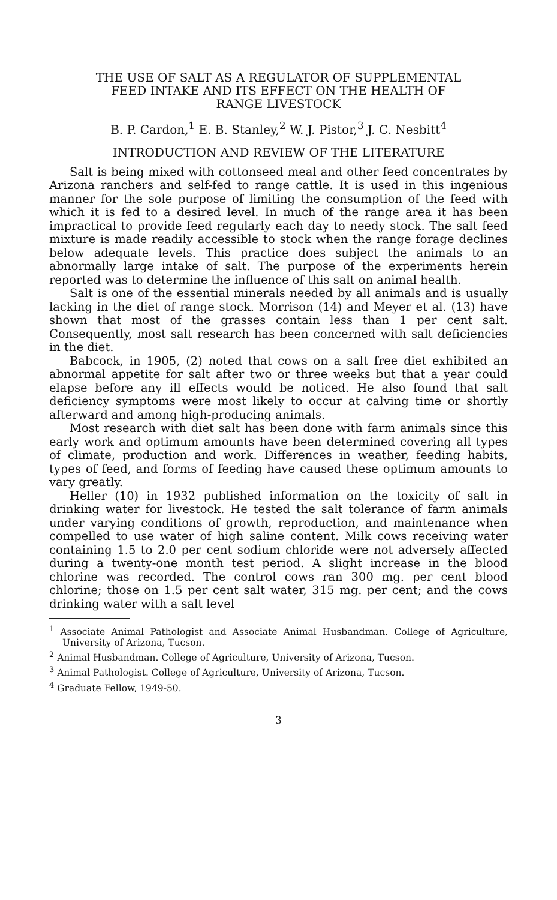THE USE OF SALT AS A REGULATOR OF SUPPLEMENTAL
FEED INTAKE AND ITS EFFECT ON THE HEALTH OF
RANGE LIVESTOCK
B. P. Cardon,<sup>1</sup> E. B. Stanley,<sup>2</sup> W. J. Pistor,<sup>3</sup> J. C. Nesbitt<sup>4</sup>
INTRODUCTION AND REVIEW OF THE LITERATURE
Salt is being mixed with cottonseed meal and other feed concentrates by Arizona ranchers and self-fed to range cattle. It is used in this ingenious manner for the sole purpose of limiting the consumption of the feed with which it is fed to a desired level. In much of the range area it has been impractical to provide feed regularly each day to needy stock. The salt feed mixture is made readily accessible to stock when the range forage declines below adequate levels. This practice does subject the animals to an abnormally large intake of salt. The purpose of the experiments herein reported was to determine the influence of this salt on animal health.
Salt is one of the essential minerals needed by all animals and is usually lacking in the diet of range stock. Morrison (14) and Meyer et al. (13) have shown that most of the grasses contain less than 1 per cent salt. Consequently, most salt research has been concerned with salt deficiencies in the diet.
Babcock, in 1905, (2) noted that cows on a salt free diet exhibited an abnormal appetite for salt after two or three weeks but that a year could elapse before any ill effects would be noticed. He also found that salt deficiency symptoms were most likely to occur at calving time or shortly afterward and among high-producing animals.
Most research with diet salt has been done with farm animals since this early work and optimum amounts have been determined covering all types of climate, production and work. Differences in weather, feeding habits, types of feed, and forms of feeding have caused these optimum amounts to vary greatly.
Heller (10) in 1932 published information on the toxicity of salt in drinking water for livestock. He tested the salt tolerance of farm animals under varying conditions of growth, reproduction, and maintenance when compelled to use water of high saline content. Milk cows receiving water containing 1.5 to 2.0 per cent sodium chloride were not adversely affected during a twenty-one month test period. A slight increase in the blood chlorine was recorded. The control cows ran 300 mg. per cent blood chlorine; those on 1.5 per cent salt water, 315 mg. per cent; and the cows drinking water with a salt level
<sup>1</sup> Associate Animal Pathologist and Associate Animal Husbandman. College of Agriculture, University of Arizona, Tucson.
<sup>2</sup> Animal Husbandman. College of Agriculture, University of Arizona, Tucson.
<sup>3</sup> Animal Pathologist. College of Agriculture, University of Arizona, Tucson.
<sup>4</sup> Graduate Fellow, 1949-50.
3